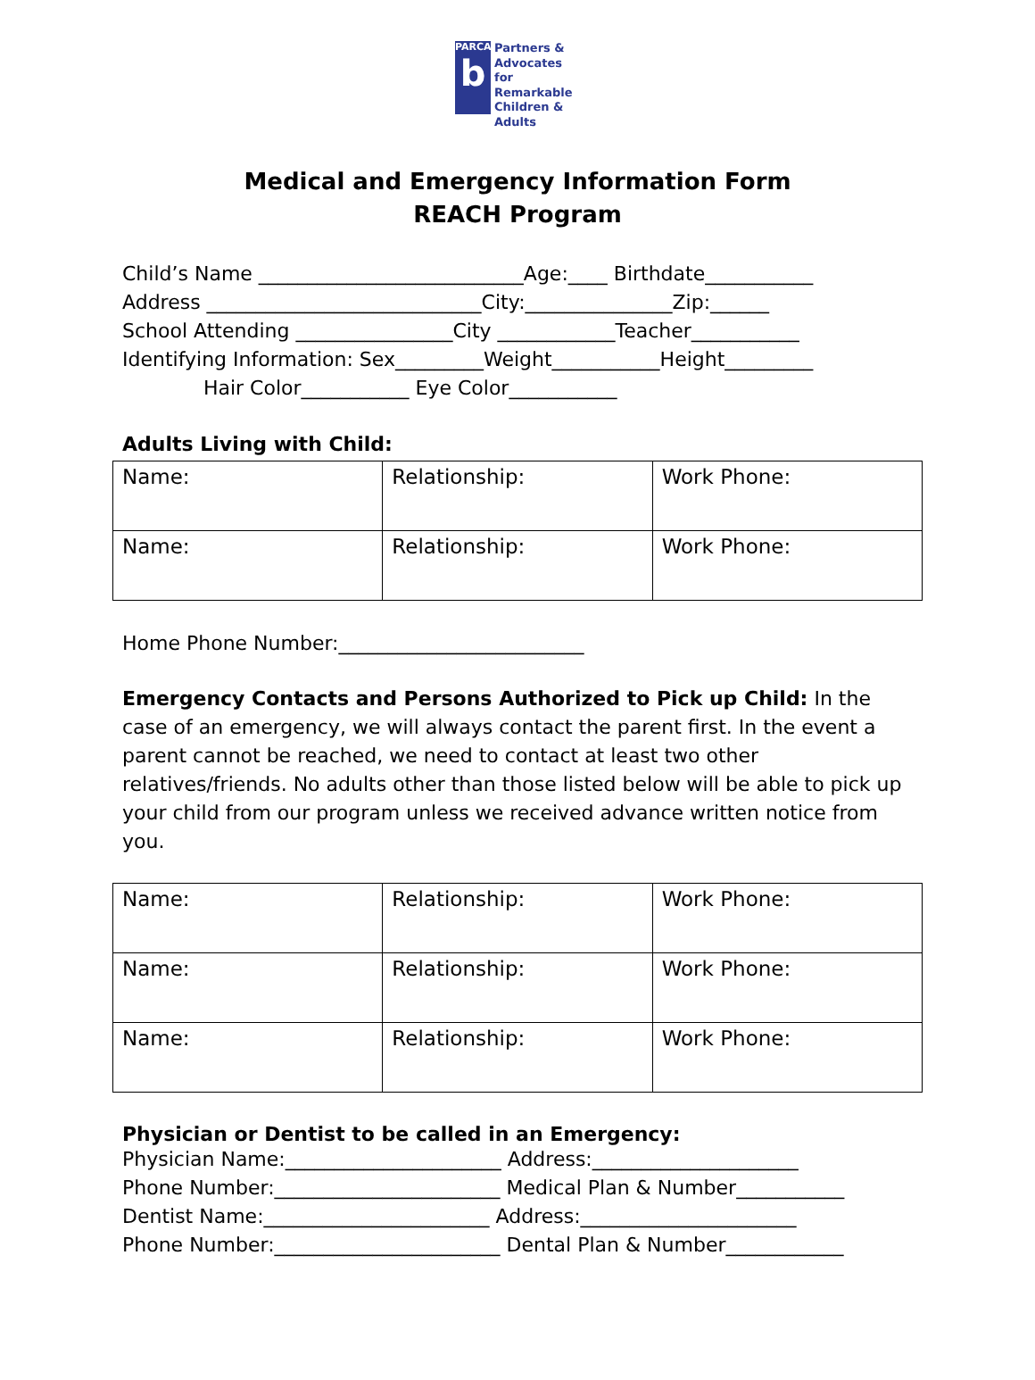PARCA
b
Partners &
Advocates for
Remarkable
Children &
Adults
Medical and Emergency Information Form
REACH Program
Child’s Name ___________________________Age:____ Birthdate___________ Address ____________________________City:_______________Zip:______ School Attending ________________City ____________Teacher___________ Identifying Information: Sex_________Weight___________Height_________ Hair Color___________ Eye Color___________
Adults Living with Child:
| Name: | Relationship: | Work Phone: |
| Name: | Relationship: | Work Phone: |
Home Phone Number:_________________________
Emergency Contacts and Persons Authorized to Pick up Child: In the case of an emergency, we will always contact the parent first. In the event a parent cannot be reached, we need to contact at least two other relatives/friends. No adults other than those listed below will be able to pick up your child from our program unless we received advance written notice from you.
| Name: | Relationship: | Work Phone: |
| Name: | Relationship: | Work Phone: |
| Name: | Relationship: | Work Phone: |
Physician or Dentist to be called in an Emergency:
Physician Name:______________________ Address:_____________________ Phone Number:_______________________ Medical Plan & Number___________ Dentist Name:_______________________ Address:______________________ Phone Number:_______________________ Dental Plan & Number____________